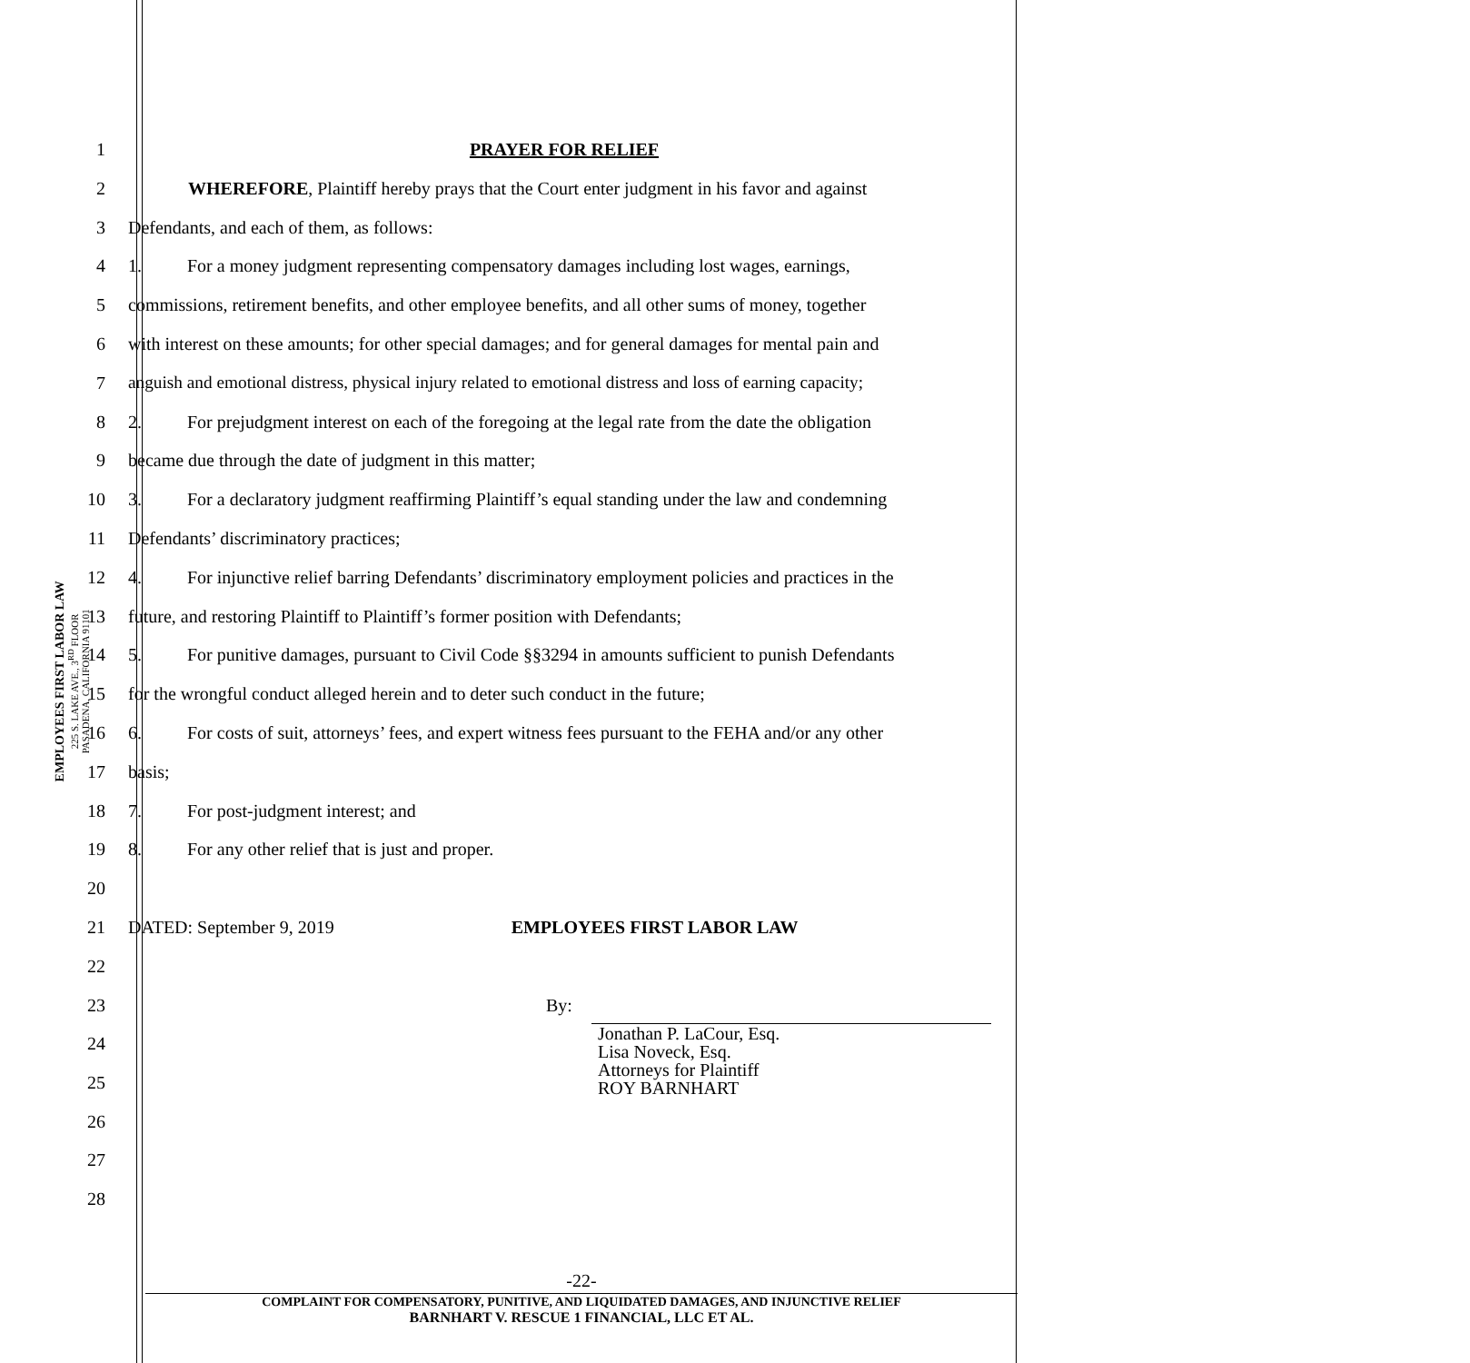EMPLOYEES FIRST LABOR LAW
225 S. LAKE AVE., 3<sup>RD</sup> FLOOR
PASADENA, CALIFORNIA 91101
1 PRAYER FOR RELIEF
2 WHEREFORE, Plaintiff hereby prays that the Court enter judgment in his favor and against
3 Defendants, and each of them, as follows:
4 1. For a money judgment representing compensatory damages including lost wages, earnings,
5 commissions, retirement benefits, and other employee benefits, and all other sums of money, together
6 with interest on these amounts; for other special damages; and for general damages for mental pain and
7 anguish and emotional distress, physical injury related to emotional distress and loss of earning capacity;
8 2. For prejudgment interest on each of the foregoing at the legal rate from the date the obligation
9 became due through the date of judgment in this matter;
10 3. For a declaratory judgment reaffirming Plaintiff’s equal standing under the law and condemning
11 Defendants’ discriminatory practices;
12 4. For injunctive relief barring Defendants’ discriminatory employment policies and practices in the
13 future, and restoring Plaintiff to Plaintiff’s former position with Defendants;
14 5. For punitive damages, pursuant to Civil Code §§3294 in amounts sufficient to punish Defendants
15 for the wrongful conduct alleged herein and to deter such conduct in the future;
16 6. For costs of suit, attorneys’ fees, and expert witness fees pursuant to the FEHA and/or any other
17 basis;
18 7. For post-judgment interest; and
19 8. For any other relief that is just and proper.
20
21 DATED: September 9, 2019 EMPLOYEES FIRST LABOR LAW
22
23 By:
24
25
26
Jonathan P. LaCour, Esq.
Lisa Noveck, Esq.
Attorneys for Plaintiff
ROY BARNHART
27
28
-22-
COMPLAINT FOR COMPENSATORY, PUNITIVE, AND LIQUIDATED DAMAGES, AND INJUNCTIVE RELIEF
BARNHART V. RESCUE 1 FINANCIAL, LLC ET AL.